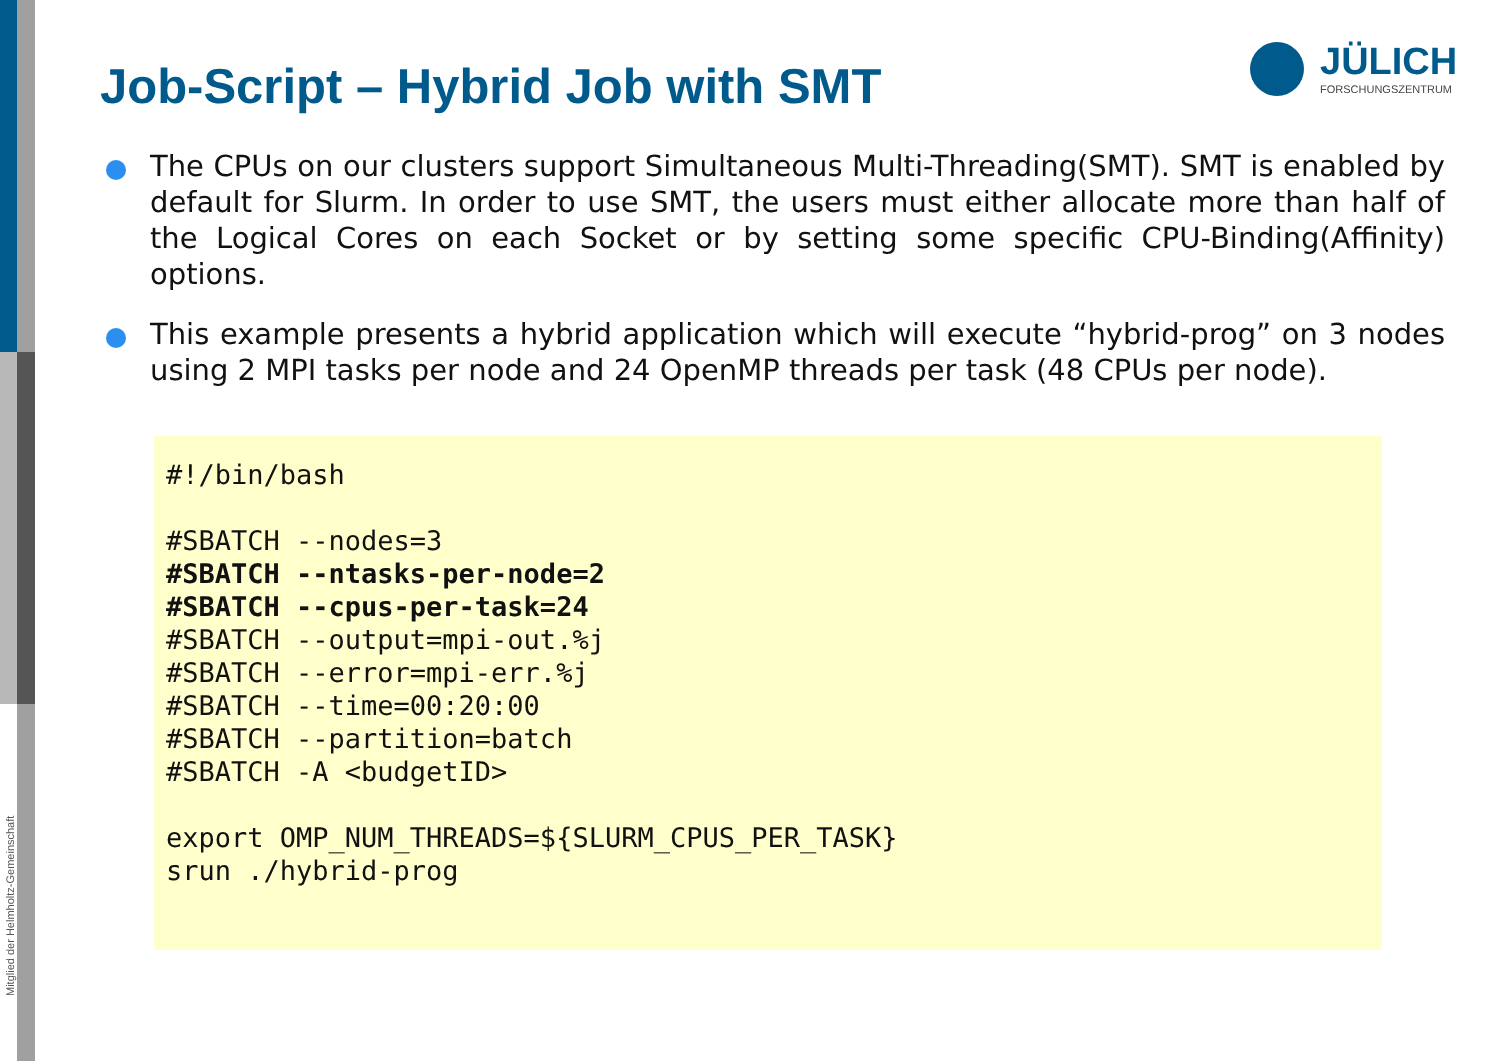Job-Script – Hybrid Job with SMT
JÜLICH
FORSCHUNGSZENTRUM
The CPUs on our clusters support Simultaneous Multi-Threading(SMT). SMT is enabled by default for Slurm. In order to use SMT, the users must either allocate more than half of the Logical Cores on each Socket or by setting some specific CPU-Binding(Affinity) options.
This example presents a hybrid application which will execute “hybrid-prog” on 3 nodes using 2 MPI tasks per node and 24 OpenMP threads per task (48 CPUs per node).
#!/bin/bash

#SBATCH --nodes=3
#SBATCH --ntasks-per-node=2
#SBATCH --cpus-per-task=24
#SBATCH --output=mpi-out.%j
#SBATCH --error=mpi-err.%j
#SBATCH --time=00:20:00
#SBATCH --partition=batch
#SBATCH -A <budgetID>

export OMP_NUM_THREADS=${SLURM_CPUS_PER_TASK}
srun ./hybrid-prog
Mitglied der Helmholtz-Gemeinschaft